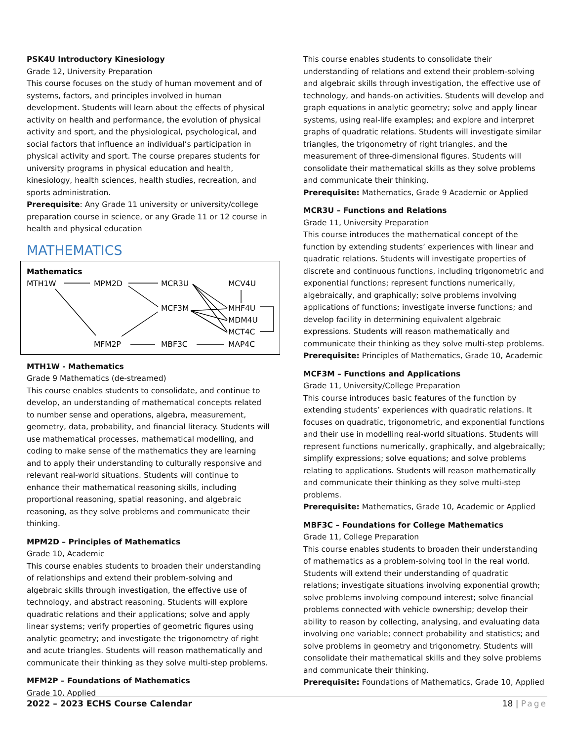PSK4U Introductory Kinesiology
Grade 12, University Preparation
This course focuses on the study of human movement and of systems, factors, and principles involved in human development. Students will learn about the effects of physical activity on health and performance, the evolution of physical activity and sport, and the physiological, psychological, and social factors that influence an individual’s participation in physical activity and sport. The course prepares students for university programs in physical education and health, kinesiology, health sciences, health studies, recreation, and sports administration.
Prerequisite: Any Grade 11 university or university/college preparation course in science, or any Grade 11 or 12 course in health and physical education
MATHEMATICS
Mathematics
MTH1W
MPM2D
MCR3U
MCV4U
MCF3M
MHF4U
MDM4U
MCT4C
MFM2P
MBF3C
MAP4C
MTH1W - Mathematics
Grade 9 Mathematics (de-streamed)
This course enables students to consolidate, and continue to develop, an understanding of mathematical concepts related to number sense and operations, algebra, measurement, geometry, data, probability, and financial literacy. Students will use mathematical processes, mathematical modelling, and coding to make sense of the mathematics they are learning and to apply their understanding to culturally responsive and relevant real-world situations. Students will continue to enhance their mathematical reasoning skills, including proportional reasoning, spatial reasoning, and algebraic reasoning, as they solve problems and communicate their thinking.
MPM2D – Principles of Mathematics
Grade 10, Academic
This course enables students to broaden their understanding of relationships and extend their problem-solving and algebraic skills through investigation, the effective use of technology, and abstract reasoning. Students will explore quadratic relations and their applications; solve and apply linear systems; verify properties of geometric figures using analytic geometry; and investigate the trigonometry of right and acute triangles. Students will reason mathematically and communicate their thinking as they solve multi-step problems.
MFM2P – Foundations of Mathematics
Grade 10, Applied
This course enables students to consolidate their understanding of relations and extend their problem-solving and algebraic skills through investigation, the effective use of technology, and hands-on activities. Students will develop and graph equations in analytic geometry; solve and apply linear systems, using real-life examples; and explore and interpret graphs of quadratic relations. Students will investigate similar triangles, the trigonometry of right triangles, and the measurement of three-dimensional figures. Students will consolidate their mathematical skills as they solve problems and communicate their thinking.
Prerequisite: Mathematics, Grade 9 Academic or Applied
MCR3U – Functions and Relations
Grade 11, University Preparation
This course introduces the mathematical concept of the function by extending students’ experiences with linear and quadratic relations. Students will investigate properties of discrete and continuous functions, including trigonometric and exponential functions; represent functions numerically, algebraically, and graphically; solve problems involving applications of functions; investigate inverse functions; and develop facility in determining equivalent algebraic expressions. Students will reason mathematically and communicate their thinking as they solve multi-step problems.
Prerequisite: Principles of Mathematics, Grade 10, Academic
MCF3M – Functions and Applications
Grade 11, University/College Preparation
This course introduces basic features of the function by extending students’ experiences with quadratic relations. It focuses on quadratic, trigonometric, and exponential functions and their use in modelling real-world situations. Students will represent functions numerically, graphically, and algebraically; simplify expressions; solve equations; and solve problems relating to applications. Students will reason mathematically and communicate their thinking as they solve multi-step problems.
Prerequisite: Mathematics, Grade 10, Academic or Applied
MBF3C – Foundations for College Mathematics
Grade 11, College Preparation
This course enables students to broaden their understanding of mathematics as a problem-solving tool in the real world. Students will extend their understanding of quadratic relations; investigate situations involving exponential growth; solve problems involving compound interest; solve financial problems connected with vehicle ownership; develop their ability to reason by collecting, analysing, and evaluating data involving one variable; connect probability and statistics; and solve problems in geometry and trigonometry. Students will consolidate their mathematical skills and they solve problems and communicate their thinking.
Prerequisite: Foundations of Mathematics, Grade 10, Applied
2022 – 2023 ECHS Course Calendar 18 | Page